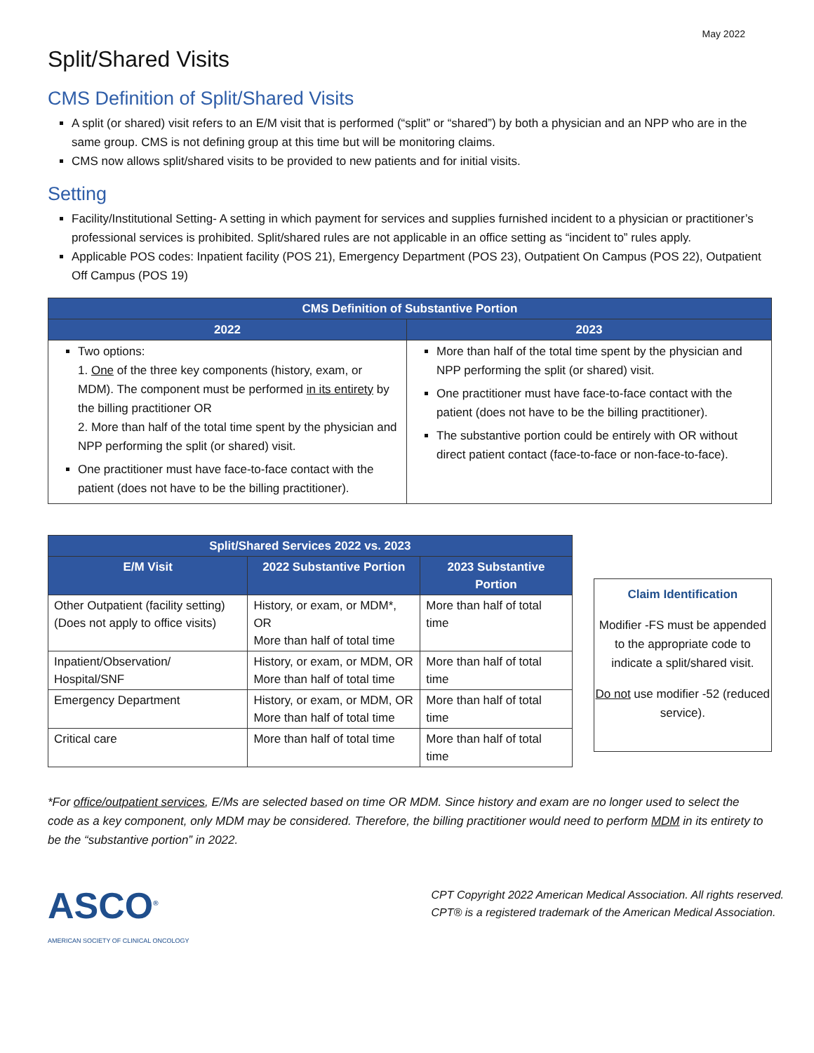May 2022
Split/Shared Visits
CMS Definition of Split/Shared Visits
A split (or shared) visit refers to an E/M visit that is performed (“split” or “shared”) by both a physician and an NPP who are in the same group. CMS is not defining group at this time but will be monitoring claims.
CMS now allows split/shared visits to be provided to new patients and for initial visits.
Setting
Facility/Institutional Setting- A setting in which payment for services and supplies furnished incident to a physician or practitioner’s professional services is prohibited. Split/shared rules are not applicable in an office setting as “incident to” rules apply.
Applicable POS codes: Inpatient facility (POS 21), Emergency Department (POS 23), Outpatient On Campus (POS 22), Outpatient Off Campus (POS 19)
| CMS Definition of Substantive Portion | |
| --- | --- |
| 2022 | 2023 |
| Two options: 1. One of the three key components (history, exam, or MDM). The component must be performed in its entirety by the billing practitioner OR 2. More than half of the total time spent by the physician and NPP performing the split (or shared) visit. One practitioner must have face-to-face contact with the patient (does not have to be the billing practitioner). | More than half of the total time spent by the physician and NPP performing the split (or shared) visit. One practitioner must have face-to-face contact with the patient (does not have to be the billing practitioner). The substantive portion could be entirely with OR without direct patient contact (face-to-face or non-face-to-face). |
| Split/Shared Services 2022 vs. 2023 | | |
| --- | --- | --- |
| E/M Visit | 2022 Substantive Portion | 2023 Substantive Portion |
| Other Outpatient (facility setting) (Does not apply to office visits) | History, or exam, or MDM*, OR More than half of total time | More than half of total time |
| Inpatient/Observation/ Hospital/SNF | History, or exam, or MDM, OR More than half of total time | More than half of total time |
| Emergency Department | History, or exam, or MDM, OR More than half of total time | More than half of total time |
| Critical care | More than half of total time | More than half of total time |
Claim Identification
Modifier -FS must be appended to the appropriate code to indicate a split/shared visit.
Do not use modifier -52 (reduced service).
*For office/outpatient services, E/Ms are selected based on time OR MDM. Since history and exam are no longer used to select the code as a key component, only MDM may be considered. Therefore, the billing practitioner would need to perform MDM in its entirety to be the “substantive portion” in 2022.
ASCO<sup>®</sup>
AMERICAN SOCIETY OF CLINICAL ONCOLOGY
CPT Copyright 2022 American Medical Association. All rights reserved.
CPT® is a registered trademark of the American Medical Association.